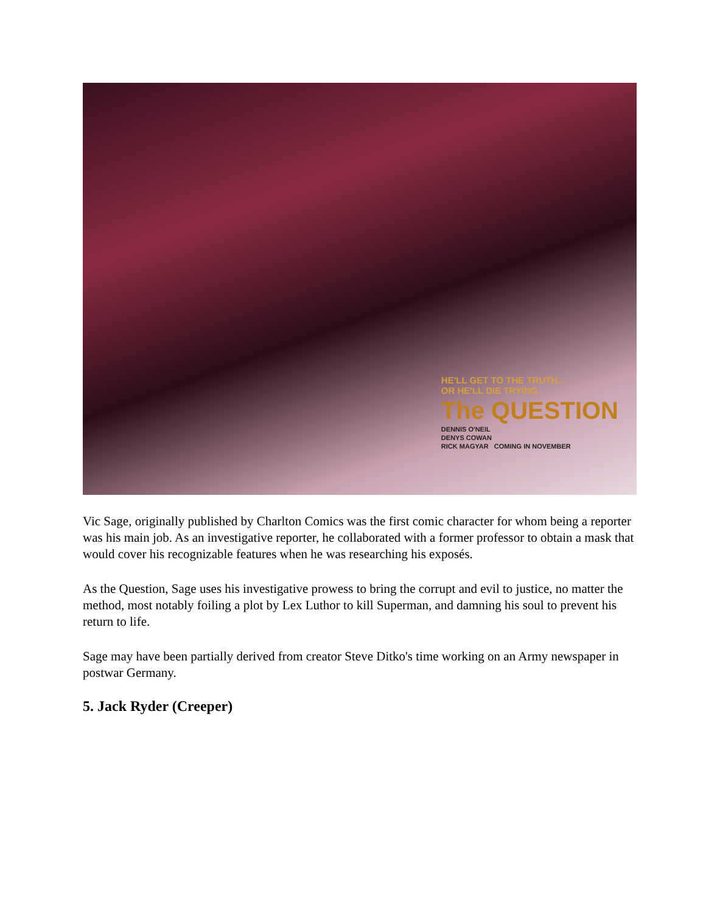HE'LL GET TO THE TRUTH...
OR HE'LL DIE TRYING.
The QUESTION
DENNIS O'NEIL
DENYS COWAN
RICK MAGYAR COMING IN NOVEMBER
Vic Sage, originally published by Charlton Comics was the first comic character for whom being a reporter was his main job. As an investigative reporter, he collaborated with a former professor to obtain a mask that would cover his recognizable features when he was researching his exposés.
As the Question, Sage uses his investigative prowess to bring the corrupt and evil to justice, no matter the method, most notably foiling a plot by Lex Luthor to kill Superman, and damning his soul to prevent his return to life.
Sage may have been partially derived from creator Steve Ditko's time working on an Army newspaper in postwar Germany.
5. Jack Ryder (Creeper)